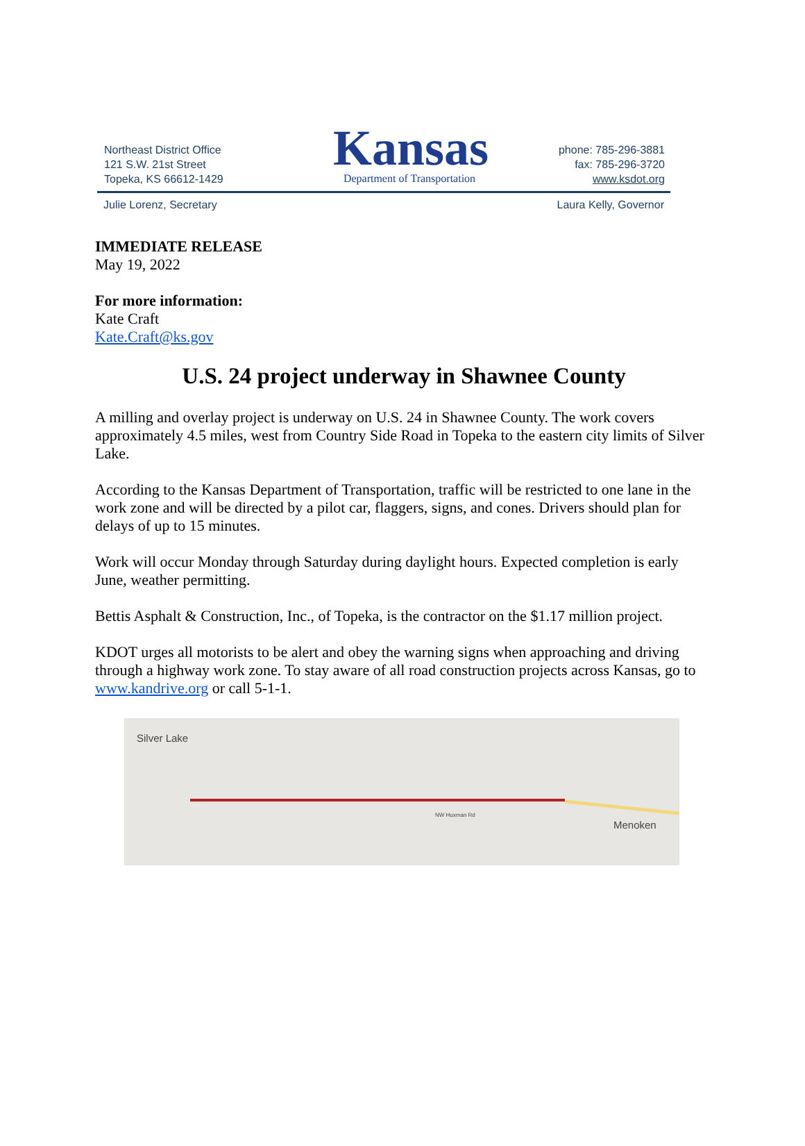Northeast District Office
121 S.W. 21st Street
Topeka, KS 66612-1429
Kansas
Department of Transportation
phone: 785-296-3881
fax: 785-296-3720
www.ksdot.org
Julie Lorenz, Secretary Laura Kelly, Governor
IMMEDIATE RELEASE
May 19, 2022
For more information:
Kate Craft
Kate.Craft@ks.gov
U.S. 24 project underway in Shawnee County
A milling and overlay project is underway on U.S. 24 in Shawnee County. The work covers approximately 4.5 miles, west from Country Side Road in Topeka to the eastern city limits of Silver Lake.
According to the Kansas Department of Transportation, traffic will be restricted to one lane in the work zone and will be directed by a pilot car, flaggers, signs, and cones. Drivers should plan for delays of up to 15 minutes.
Work will occur Monday through Saturday during daylight hours. Expected completion is early June, weather permitting.
Bettis Asphalt & Construction, Inc., of Topeka, is the contractor on the $1.17 million project.
KDOT urges all motorists to be alert and obey the warning signs when approaching and driving through a highway work zone. To stay aware of all road construction projects across Kansas, go to www.kandrive.org or call 5-1-1.
Silver Lake
Menoken
NW Huxman Rd